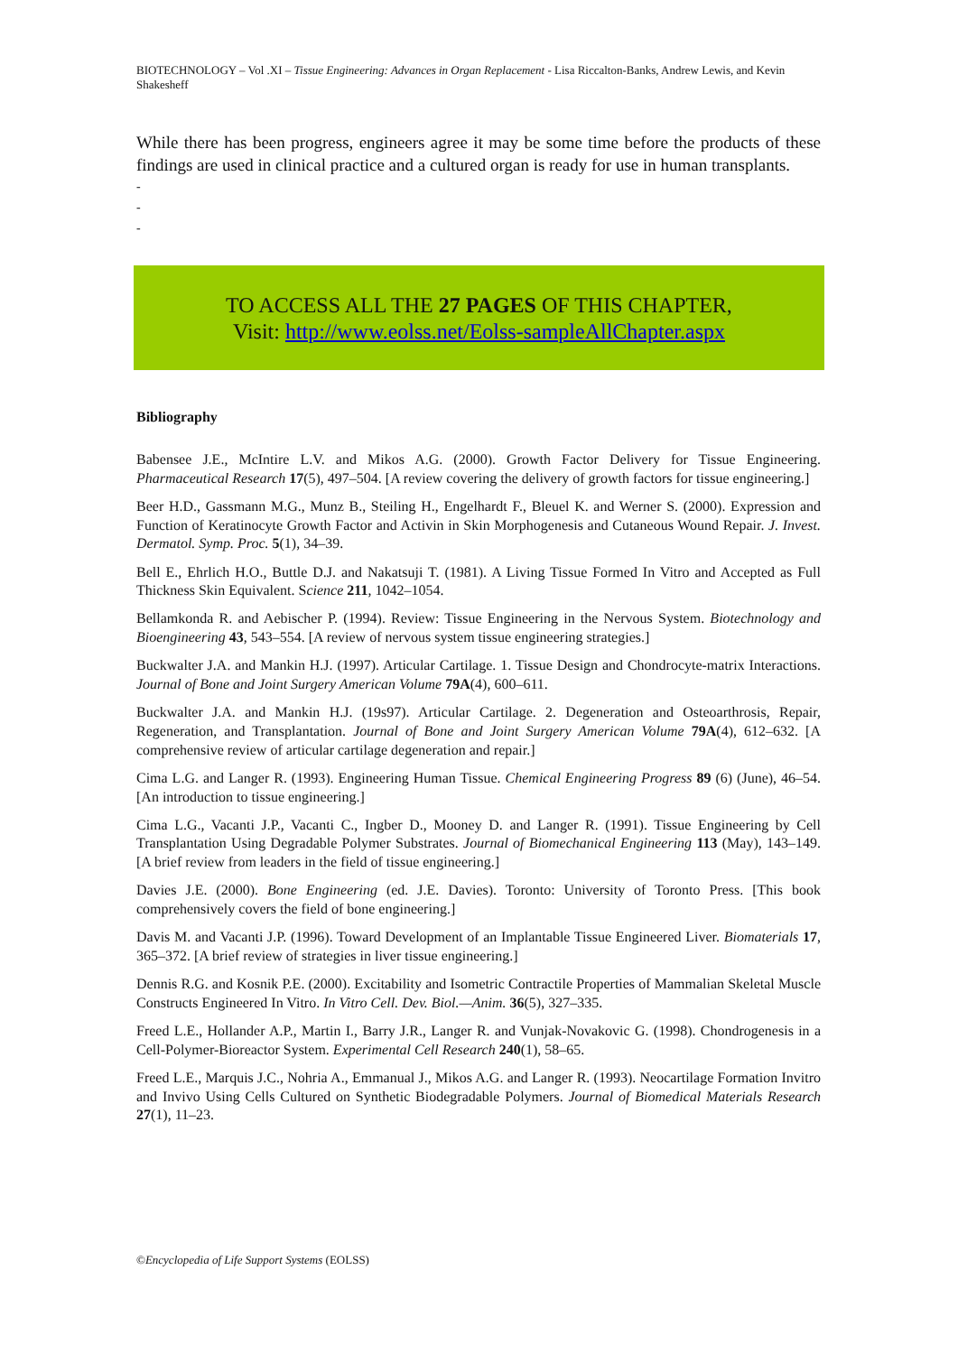BIOTECHNOLOGY – Vol .XI – Tissue Engineering: Advances in Organ Replacement - Lisa Riccalton-Banks, Andrew Lewis, and Kevin Shakesheff
While there has been progress, engineers agree it may be some time before the products of these findings are used in clinical practice and a cultured organ is ready for use in human transplants.
-
-
-
TO ACCESS ALL THE 27 PAGES OF THIS CHAPTER,
Visit: http://www.eolss.net/Eolss-sampleAllChapter.aspx
Bibliography
Babensee J.E., McIntire L.V. and Mikos A.G. (2000). Growth Factor Delivery for Tissue Engineering. Pharmaceutical Research 17(5), 497–504. [A review covering the delivery of growth factors for tissue engineering.]
Beer H.D., Gassmann M.G., Munz B., Steiling H., Engelhardt F., Bleuel K. and Werner S. (2000). Expression and Function of Keratinocyte Growth Factor and Activin in Skin Morphogenesis and Cutaneous Wound Repair. J. Invest. Dermatol. Symp. Proc. 5(1), 34–39.
Bell E., Ehrlich H.O., Buttle D.J. and Nakatsuji T. (1981). A Living Tissue Formed In Vitro and Accepted as Full Thickness Skin Equivalent. Science 211, 1042–1054.
Bellamkonda R. and Aebischer P. (1994). Review: Tissue Engineering in the Nervous System. Biotechnology and Bioengineering 43, 543–554. [A review of nervous system tissue engineering strategies.]
Buckwalter J.A. and Mankin H.J. (1997). Articular Cartilage. 1. Tissue Design and Chondrocyte-matrix Interactions. Journal of Bone and Joint Surgery American Volume 79A(4), 600–611.
Buckwalter J.A. and Mankin H.J. (19s97). Articular Cartilage. 2. Degeneration and Osteoarthrosis, Repair, Regeneration, and Transplantation. Journal of Bone and Joint Surgery American Volume 79A(4), 612–632. [A comprehensive review of articular cartilage degeneration and repair.]
Cima L.G. and Langer R. (1993). Engineering Human Tissue. Chemical Engineering Progress 89 (6) (June), 46–54. [An introduction to tissue engineering.]
Cima L.G., Vacanti J.P., Vacanti C., Ingber D., Mooney D. and Langer R. (1991). Tissue Engineering by Cell Transplantation Using Degradable Polymer Substrates. Journal of Biomechanical Engineering 113 (May), 143–149. [A brief review from leaders in the field of tissue engineering.]
Davies J.E. (2000). Bone Engineering (ed. J.E. Davies). Toronto: University of Toronto Press. [This book comprehensively covers the field of bone engineering.]
Davis M. and Vacanti J.P. (1996). Toward Development of an Implantable Tissue Engineered Liver. Biomaterials 17, 365–372. [A brief review of strategies in liver tissue engineering.]
Dennis R.G. and Kosnik P.E. (2000). Excitability and Isometric Contractile Properties of Mammalian Skeletal Muscle Constructs Engineered In Vitro. In Vitro Cell. Dev. Biol.—Anim. 36(5), 327–335.
Freed L.E., Hollander A.P., Martin I., Barry J.R., Langer R. and Vunjak-Novakovic G. (1998). Chondrogenesis in a Cell-Polymer-Bioreactor System. Experimental Cell Research 240(1), 58–65.
Freed L.E., Marquis J.C., Nohria A., Emmanual J., Mikos A.G. and Langer R. (1993). Neocartilage Formation Invitro and Invivo Using Cells Cultured on Synthetic Biodegradable Polymers. Journal of Biomedical Materials Research 27(1), 11–23.
©Encyclopedia of Life Support Systems (EOLSS)